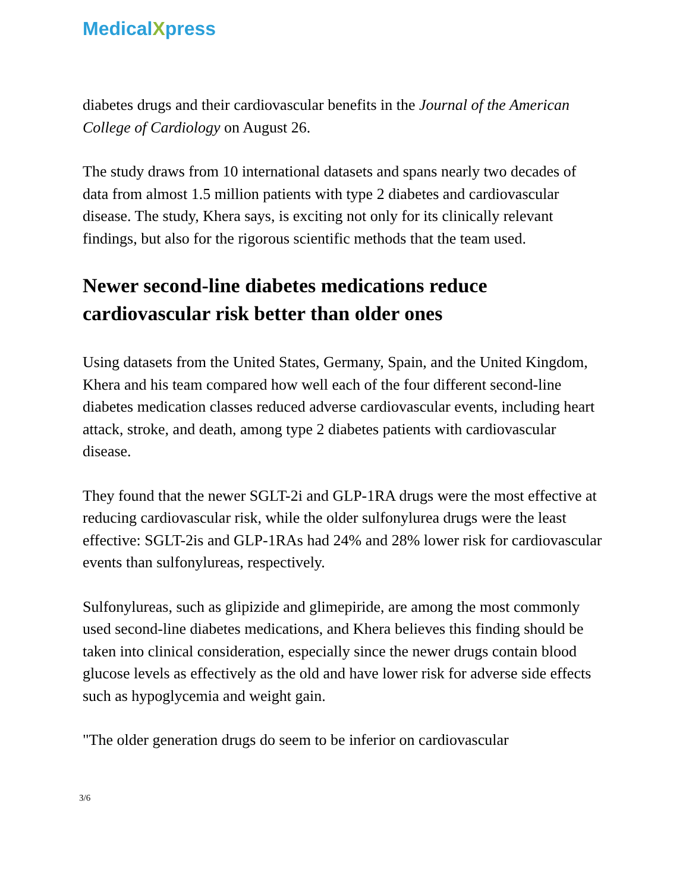MedicalXpress
diabetes drugs and their cardiovascular benefits in the Journal of the American College of Cardiology on August 26.
The study draws from 10 international datasets and spans nearly two decades of data from almost 1.5 million patients with type 2 diabetes and cardiovascular disease. The study, Khera says, is exciting not only for its clinically relevant findings, but also for the rigorous scientific methods that the team used.
Newer second-line diabetes medications reduce cardiovascular risk better than older ones
Using datasets from the United States, Germany, Spain, and the United Kingdom, Khera and his team compared how well each of the four different second-line diabetes medication classes reduced adverse cardiovascular events, including heart attack, stroke, and death, among type 2 diabetes patients with cardiovascular disease.
They found that the newer SGLT-2i and GLP-1RA drugs were the most effective at reducing cardiovascular risk, while the older sulfonylurea drugs were the least effective: SGLT-2is and GLP-1RAs had 24% and 28% lower risk for cardiovascular events than sulfonylureas, respectively.
Sulfonylureas, such as glipizide and glimepiride, are among the most commonly used second-line diabetes medications, and Khera believes this finding should be taken into clinical consideration, especially since the newer drugs contain blood glucose levels as effectively as the old and have lower risk for adverse side effects such as hypoglycemia and weight gain.
"The older generation drugs do seem to be inferior on cardiovascular
3/6